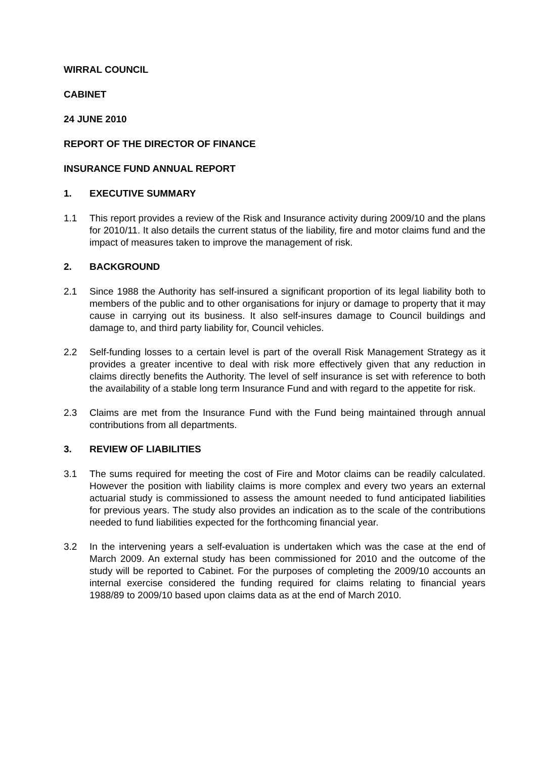WIRRAL COUNCIL
CABINET
24 JUNE 2010
REPORT OF THE DIRECTOR OF FINANCE
INSURANCE FUND ANNUAL REPORT
1. EXECUTIVE SUMMARY
1.1 This report provides a review of the Risk and Insurance activity during 2009/10 and the plans for 2010/11. It also details the current status of the liability, fire and motor claims fund and the impact of measures taken to improve the management of risk.
2. BACKGROUND
2.1 Since 1988 the Authority has self-insured a significant proportion of its legal liability both to members of the public and to other organisations for injury or damage to property that it may cause in carrying out its business. It also self-insures damage to Council buildings and damage to, and third party liability for, Council vehicles.
2.2 Self-funding losses to a certain level is part of the overall Risk Management Strategy as it provides a greater incentive to deal with risk more effectively given that any reduction in claims directly benefits the Authority. The level of self insurance is set with reference to both the availability of a stable long term Insurance Fund and with regard to the appetite for risk.
2.3 Claims are met from the Insurance Fund with the Fund being maintained through annual contributions from all departments.
3. REVIEW OF LIABILITIES
3.1 The sums required for meeting the cost of Fire and Motor claims can be readily calculated. However the position with liability claims is more complex and every two years an external actuarial study is commissioned to assess the amount needed to fund anticipated liabilities for previous years. The study also provides an indication as to the scale of the contributions needed to fund liabilities expected for the forthcoming financial year.
3.2 In the intervening years a self-evaluation is undertaken which was the case at the end of March 2009. An external study has been commissioned for 2010 and the outcome of the study will be reported to Cabinet. For the purposes of completing the 2009/10 accounts an internal exercise considered the funding required for claims relating to financial years 1988/89 to 2009/10 based upon claims data as at the end of March 2010.